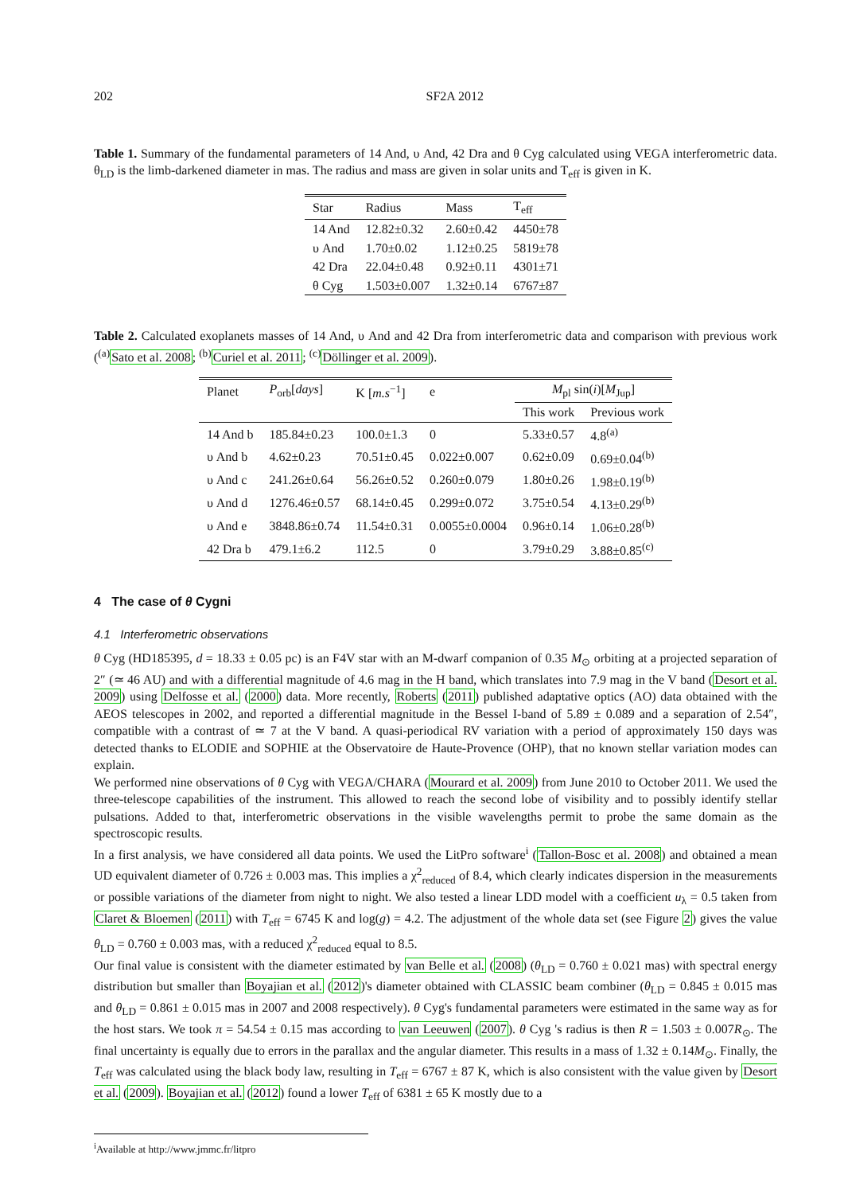202 SF2A 2012
Table 1. Summary of the fundamental parameters of 14 And, υ And, 42 Dra and θ Cyg calculated using VEGA interferometric data. θ<sub>LD</sub> is the limb-darkened diameter in mas. The radius and mass are given in solar units and T<sub>eff</sub> is given in K.
| Star | Radius | Mass | T<sub>eff</sub> |
| --- | --- | --- | --- |
| 14 And | 12.82±0.32 | 2.60±0.42 | 4450±78 |
| υ And | 1.70±0.02 | 1.12±0.25 | 5819±78 |
| 42 Dra | 22.04±0.48 | 0.92±0.11 | 4301±71 |
| θ Cyg | 1.503±0.007 | 1.32±0.14 | 6767±87 |
Table 2. Calculated exoplanets masses of 14 And, υ And and 42 Dra from interferometric data and comparison with previous work (<sup>(a)</sup>Sato et al. 2008; <sup>(b)</sup>Curiel et al. 2011; <sup>(c)</sup>Döllinger et al. 2009).
| Planet | P<sub>orb</sub>[ days ] | K [ m.s<sup>−1</sup>] | e | M<sub>pl</sub> sin( i )[ M<sub>Jup</sub>] | |
| --- | --- | --- | --- | --- | --- |
| | | | | This work | Previous work |
| 14 And b | 185.84±0.23 | 100.0±1.3 | 0 | 5.33±0.57 | 4.8<sup>(a)</sup> |
| υ And b | 4.62±0.23 | 70.51±0.45 | 0.022±0.007 | 0.62±0.09 | 0.69±0.04<sup>(b)</sup> |
| υ And c | 241.26±0.64 | 56.26±0.52 | 0.260±0.079 | 1.80±0.26 | 1.98±0.19<sup>(b)</sup> |
| υ And d | 1276.46±0.57 | 68.14±0.45 | 0.299±0.072 | 3.75±0.54 | 4.13±0.29<sup>(b)</sup> |
| υ And e | 3848.86±0.74 | 11.54±0.31 | 0.0055±0.0004 | 0.96±0.14 | 1.06±0.28<sup>(b)</sup> |
| 42 Dra b | 479.1±6.2 | 112.5 | 0 | 3.79±0.29 | 3.88±0.85<sup>(c)</sup> |
4 The case of θ Cygni
4.1 Interferometric observations
θ Cyg (HD185395, d = 18.33 ± 0.05 pc) is an F4V star with an M-dwarf companion of 0.35 M<sub>⊙</sub> orbiting at a projected separation of 2″ (≃ 46 AU) and with a differential magnitude of 4.6 mag in the H band, which translates into 7.9 mag in the V band (Desort et al. 2009) using Delfosse et al. (2000) data. More recently, Roberts (2011) published adaptative optics (AO) data obtained with the AEOS telescopes in 2002, and reported a differential magnitude in the Bessel I-band of 5.89 ± 0.089 and a separation of 2.54″, compatible with a contrast of ≃ 7 at the V band. A quasi-periodical RV variation with a period of approximately 150 days was detected thanks to ELODIE and SOPHIE at the Observatoire de Haute-Provence (OHP), that no known stellar variation modes can explain.
We performed nine observations of θ Cyg with VEGA/CHARA (Mourard et al. 2009) from June 2010 to October 2011. We used the three-telescope capabilities of the instrument. This allowed to reach the second lobe of visibility and to possibly identify stellar pulsations. Added to that, interferometric observations in the visible wavelengths permit to probe the same domain as the spectroscopic results.
In a first analysis, we have considered all data points. We used the LitPro software<sup>i</sup> (Tallon-Bosc et al. 2008) and obtained a mean UD equivalent diameter of 0.726 ± 0.003 mas. This implies a χ<sup>2</sup><sub>reduced</sub> of 8.4, which clearly indicates dispersion in the measurements or possible variations of the diameter from night to night. We also tested a linear LDD model with a coefficient u<sub>λ</sub> = 0.5 taken from Claret & Bloemen (2011) with T<sub>eff</sub> = 6745 K and log(g) = 4.2. The adjustment of the whole data set (see Figure 2) gives the value θ<sub>LD</sub> = 0.760 ± 0.003 mas, with a reduced χ<sup>2</sup><sub>reduced</sub> equal to 8.5.
Our final value is consistent with the diameter estimated by van Belle et al. (2008) (θ<sub>LD</sub> = 0.760 ± 0.021 mas) with spectral energy distribution but smaller than Boyajian et al. (2012)'s diameter obtained with CLASSIC beam combiner (θ<sub>LD</sub> = 0.845 ± 0.015 mas and θ<sub>LD</sub> = 0.861 ± 0.015 mas in 2007 and 2008 respectively). θ Cyg's fundamental parameters were estimated in the same way as for the host stars. We took π = 54.54 ± 0.15 mas according to van Leeuwen (2007). θ Cyg 's radius is then R = 1.503 ± 0.007R<sub>⊙</sub>. The final uncertainty is equally due to errors in the parallax and the angular diameter. This results in a mass of 1.32 ± 0.14M<sub>⊙</sub>. Finally, the T<sub>eff</sub> was calculated using the black body law, resulting in T<sub>eff</sub> = 6767 ± 87 K, which is also consistent with the value given by Desort et al. (2009). Boyajian et al. (2012) found a lower T<sub>eff</sub> of 6381 ± 65 K mostly due to a
<sup>i</sup> Available at http://www.jmmc.fr/litpro